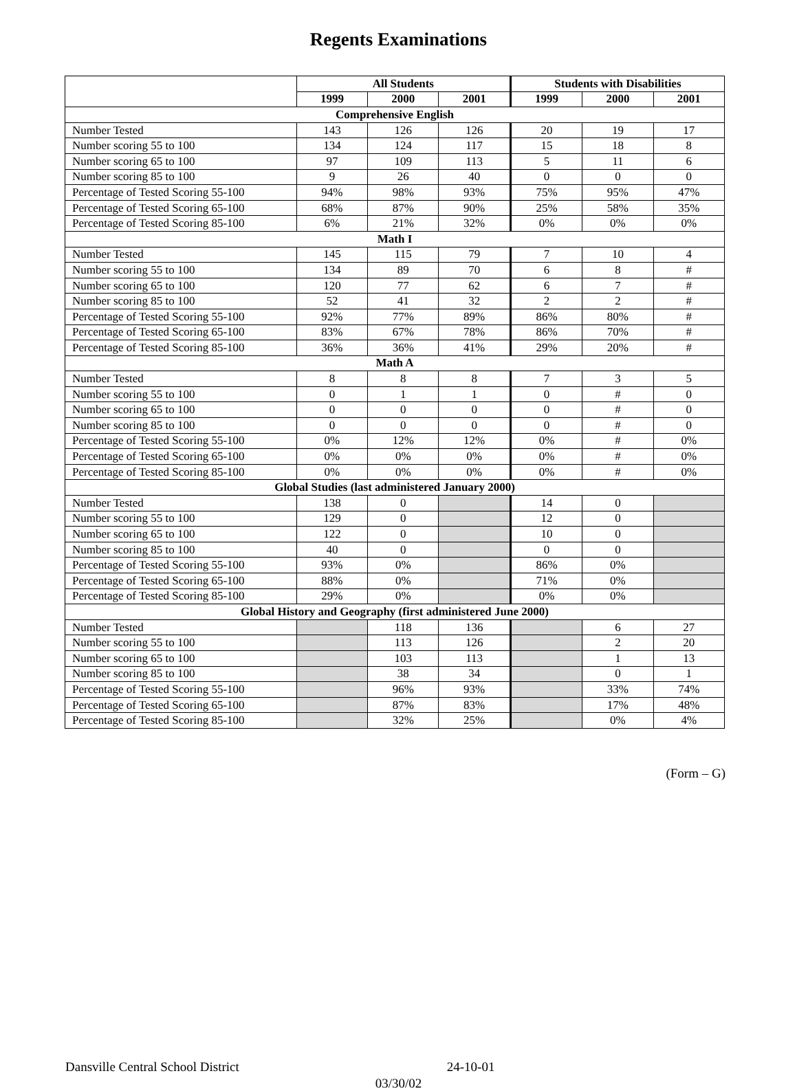Regents Examinations
| | All Students | | | Students with Disabilities | | |
| --- | --- | --- | --- | --- | --- | --- |
| | 1999 | 2000 | 2001 | 1999 | 2000 | 2001 |
| Comprehensive English | | | | | | |
| Number Tested | 143 | 126 | 126 | 20 | 19 | 17 |
| Number scoring 55 to 100 | 134 | 124 | 117 | 15 | 18 | 8 |
| Number scoring 65 to 100 | 97 | 109 | 113 | 5 | 11 | 6 |
| Number scoring 85 to 100 | 9 | 26 | 40 | 0 | 0 | 0 |
| Percentage of Tested Scoring 55-100 | 94% | 98% | 93% | 75% | 95% | 47% |
| Percentage of Tested Scoring 65-100 | 68% | 87% | 90% | 25% | 58% | 35% |
| Percentage of Tested Scoring 85-100 | 6% | 21% | 32% | 0% | 0% | 0% |
| Math I | | | | | | |
| Number Tested | 145 | 115 | 79 | 7 | 10 | 4 |
| Number scoring 55 to 100 | 134 | 89 | 70 | 6 | 8 | # |
| Number scoring 65 to 100 | 120 | 77 | 62 | 6 | 7 | # |
| Number scoring 85 to 100 | 52 | 41 | 32 | 2 | 2 | # |
| Percentage of Tested Scoring 55-100 | 92% | 77% | 89% | 86% | 80% | # |
| Percentage of Tested Scoring 65-100 | 83% | 67% | 78% | 86% | 70% | # |
| Percentage of Tested Scoring 85-100 | 36% | 36% | 41% | 29% | 20% | # |
| Math A | | | | | | |
| Number Tested | 8 | 8 | 8 | 7 | 3 | 5 |
| Number scoring 55 to 100 | 0 | 1 | 1 | 0 | # | 0 |
| Number scoring 65 to 100 | 0 | 0 | 0 | 0 | # | 0 |
| Number scoring 85 to 100 | 0 | 0 | 0 | 0 | # | 0 |
| Percentage of Tested Scoring 55-100 | 0% | 12% | 12% | 0% | # | 0% |
| Percentage of Tested Scoring 65-100 | 0% | 0% | 0% | 0% | # | 0% |
| Percentage of Tested Scoring 85-100 | 0% | 0% | 0% | 0% | # | 0% |
| Global Studies (last administered January 2000) | | | | | | |
| Number Tested | 138 | 0 | | 14 | 0 | |
| Number scoring 55 to 100 | 129 | 0 | | 12 | 0 | |
| Number scoring 65 to 100 | 122 | 0 | | 10 | 0 | |
| Number scoring 85 to 100 | 40 | 0 | | 0 | 0 | |
| Percentage of Tested Scoring 55-100 | 93% | 0% | | 86% | 0% | |
| Percentage of Tested Scoring 65-100 | 88% | 0% | | 71% | 0% | |
| Percentage of Tested Scoring 85-100 | 29% | 0% | | 0% | 0% | |
| Global History and Geography (first administered June 2000) | | | | | | |
| Number Tested | | 118 | 136 | | 6 | 27 |
| Number scoring 55 to 100 | | 113 | 126 | | 2 | 20 |
| Number scoring 65 to 100 | | 103 | 113 | | 1 | 13 |
| Number scoring 85 to 100 | | 38 | 34 | | 0 | 1 |
| Percentage of Tested Scoring 55-100 | | 96% | 93% | | 33% | 74% |
| Percentage of Tested Scoring 65-100 | | 87% | 83% | | 17% | 48% |
| Percentage of Tested Scoring 85-100 | | 32% | 25% | | 0% | 4% |
(Form – G)
Dansville Central School District 24-10-01
03/30/02